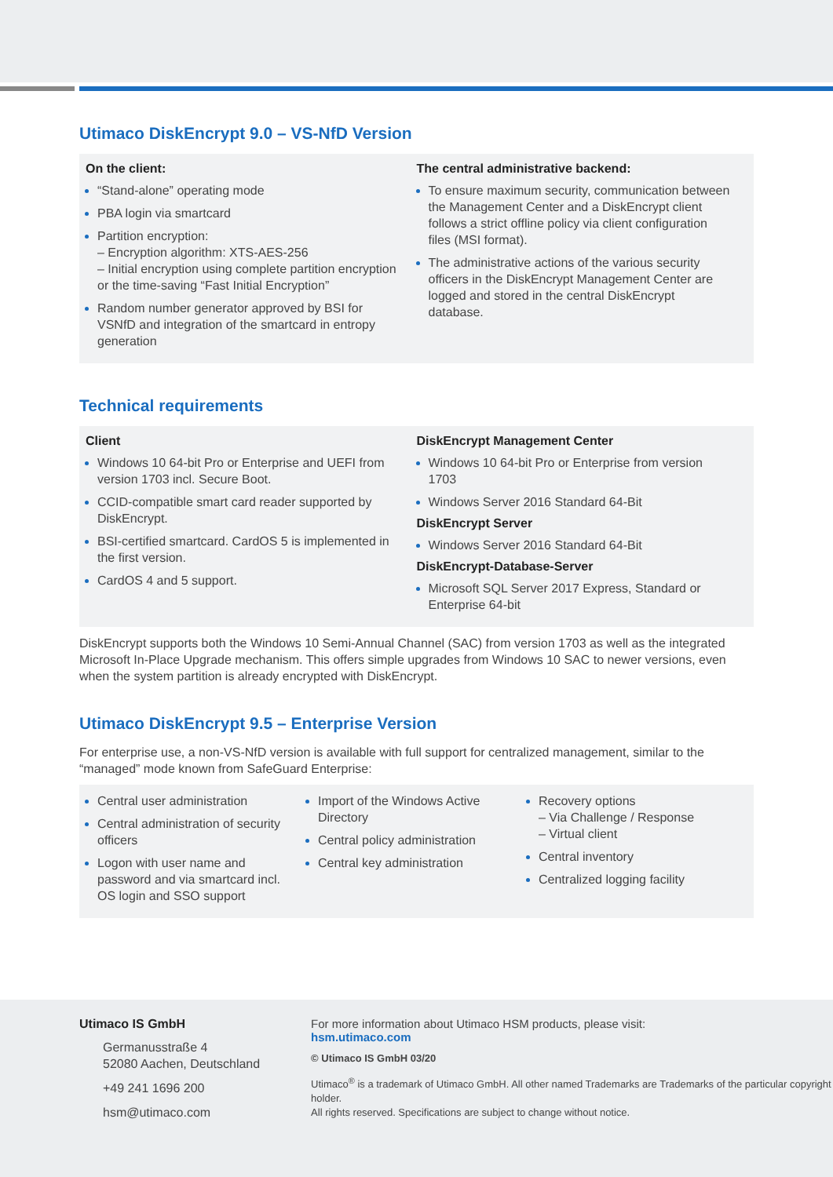Utimaco DiskEncrypt 9.0 – VS-NfD Version
On the client:
“Stand-alone” operating mode
PBA login via smartcard
Partition encryption:
– Encryption algorithm: XTS-AES-256
– Initial encryption using complete partition encryption or the time-saving “Fast Initial Encryption”
Random number generator approved by BSI for VSNfD and integration of the smartcard in entropy generation
The central administrative backend:
To ensure maximum security, communication between the Management Center and a DiskEncrypt client follows a strict offline policy via client configuration files (MSI format).
The administrative actions of the various security officers in the DiskEncrypt Management Center are logged and stored in the central DiskEncrypt database.
Technical requirements
Client
Windows 10 64-bit Pro or Enterprise and UEFI from version 1703 incl. Secure Boot.
CCID-compatible smart card reader supported by DiskEncrypt.
BSI-certified smartcard. CardOS 5 is implemented in the first version.
CardOS 4 and 5 support.
DiskEncrypt Management Center
Windows 10 64-bit Pro or Enterprise from version 1703
Windows Server 2016 Standard 64-Bit
DiskEncrypt Server
Windows Server 2016 Standard 64-Bit
DiskEncrypt-Database-Server
Microsoft SQL Server 2017 Express, Standard or Enterprise 64-bit
DiskEncrypt supports both the Windows 10 Semi-Annual Channel (SAC) from version 1703 as well as the integrated Microsoft In-Place Upgrade mechanism. This offers simple upgrades from Windows 10 SAC to newer versions, even when the system partition is already encrypted with DiskEncrypt.
Utimaco DiskEncrypt 9.5 – Enterprise Version
For enterprise use, a non-VS-NfD version is available with full support for centralized management, similar to the “managed” mode known from SafeGuard Enterprise:
Central user administration
Central administration of security officers
Logon with user name and password and via smartcard incl. OS login and SSO support
Import of the Windows Active Directory
Central policy administration
Central key administration
Recovery options
– Via Challenge / Response
– Virtual client
Central inventory
Centralized logging facility
Utimaco IS GmbH
Germanusstraße 4
52080 Aachen, Deutschland
+49 241 1696 200
hsm@utimaco.com
For more information about Utimaco HSM products, please visit:
hsm.utimaco.com
© Utimaco IS GmbH 03/20
Utimaco<sup>®</sup> is a trademark of Utimaco GmbH. All other named Trademarks are Trademarks of the particular copyright holder.
All rights reserved. Specifications are subject to change without notice.